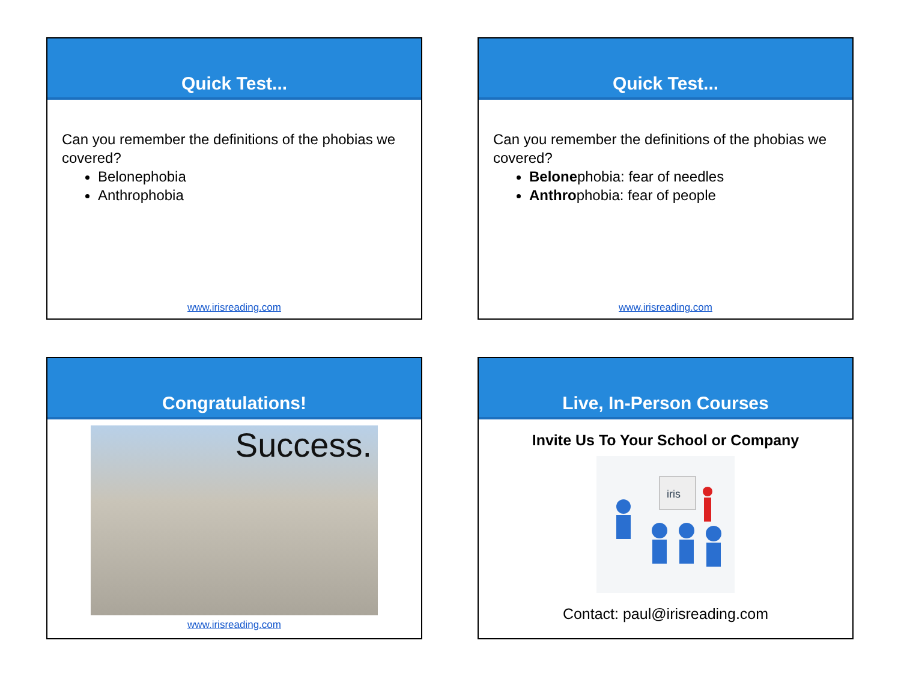Quick Test...
Can you remember the definitions of the phobias we covered?
Belonephobia
Anthrophobia
www.irisreading.com
Quick Test...
Can you remember the definitions of the phobias we covered?
Belonephobia: fear of needles
Anthrophobia: fear of people
www.irisreading.com
Congratulations!
Success.
www.irisreading.com
Live, In-Person Courses
Invite Us To Your School or Company
iris
Contact: paul@irisreading.com